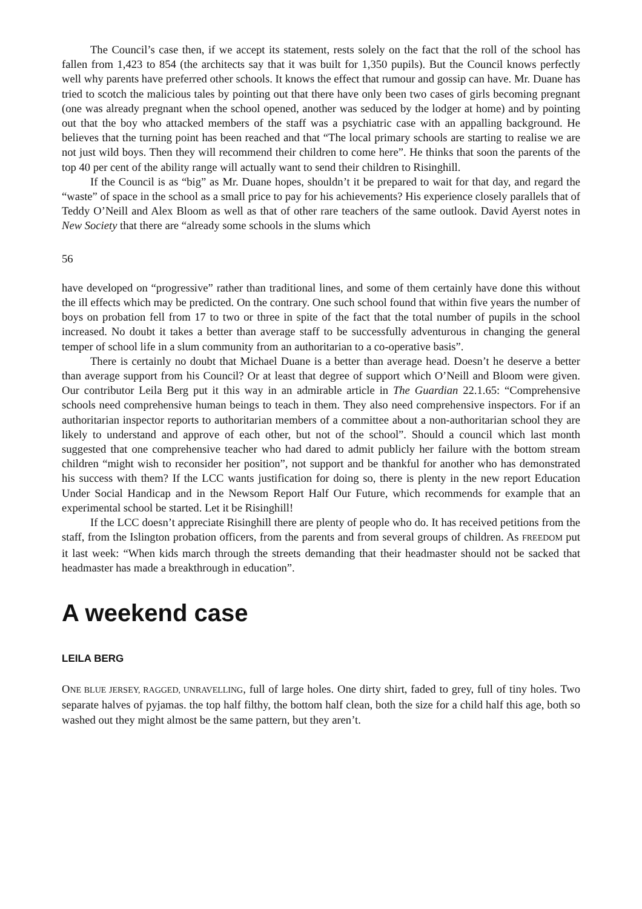The Council’s case then, if we accept its statement, rests solely on the fact that the roll of the school has fallen from 1,423 to 854 (the architects say that it was built for 1,350 pupils). But the Council knows perfectly well why parents have preferred other schools. It knows the effect that rumour and gossip can have. Mr. Duane has tried to scotch the malicious tales by pointing out that there have only been two cases of girls becoming pregnant (one was already pregnant when the school opened, another was seduced by the lodger at home) and by pointing out that the boy who attacked members of the staff was a psychiatric case with an appalling background. He believes that the turning point has been reached and that “The local primary schools are starting to realise we are not just wild boys. Then they will recommend their children to come here”. He thinks that soon the parents of the top 40 per cent of the ability range will actually want to send their children to Risinghill.
If the Council is as “big” as Mr. Duane hopes, shouldn’t it be prepared to wait for that day, and regard the “waste” of space in the school as a small price to pay for his achievements? His experience closely parallels that of Teddy O’Neill and Alex Bloom as well as that of other rare teachers of the same outlook. David Ayerst notes in New Society that there are “already some schools in the slums which
56
have developed on “progressive” rather than traditional lines, and some of them certainly have done this without the ill effects which may be predicted. On the contrary. One such school found that within five years the number of boys on probation fell from 17 to two or three in spite of the fact that the total number of pupils in the school increased. No doubt it takes a better than average staff to be successfully adventurous in changing the general temper of school life in a slum community from an authoritarian to a co-operative basis”.
There is certainly no doubt that Michael Duane is a better than average head. Doesn’t he deserve a better than average support from his Council? Or at least that degree of support which O’Neill and Bloom were given. Our contributor Leila Berg put it this way in an admirable article in The Guardian 22.1.65: “Comprehensive schools need comprehensive human beings to teach in them. They also need comprehensive inspectors. For if an authoritarian inspector reports to authoritarian members of a committee about a non-authoritarian school they are likely to understand and approve of each other, but not of the school”. Should a council which last month suggested that one comprehensive teacher who had dared to admit publicly her failure with the bottom stream children “might wish to reconsider her position”, not support and be thankful for another who has demonstrated his success with them? If the LCC wants justification for doing so, there is plenty in the new report Education Under Social Handicap and in the Newsom Report Half Our Future, which recommends for example that an experimental school be started. Let it be Risinghill!
If the LCC doesn’t appreciate Risinghill there are plenty of people who do. It has received petitions from the staff, from the Islington probation officers, from the parents and from several groups of children. As FREEDOM put it last week: “When kids march through the streets demanding that their headmaster should not be sacked that headmaster has made a breakthrough in education”.
A weekend case
LEILA BERG
ONE BLUE JERSEY, RAGGED, UNRAVELLING, full of large holes. One dirty shirt, faded to grey, full of tiny holes. Two separate halves of pyjamas. the top half filthy, the bottom half clean, both the size for a child half this age, both so washed out they might almost be the same pattern, but they aren’t.